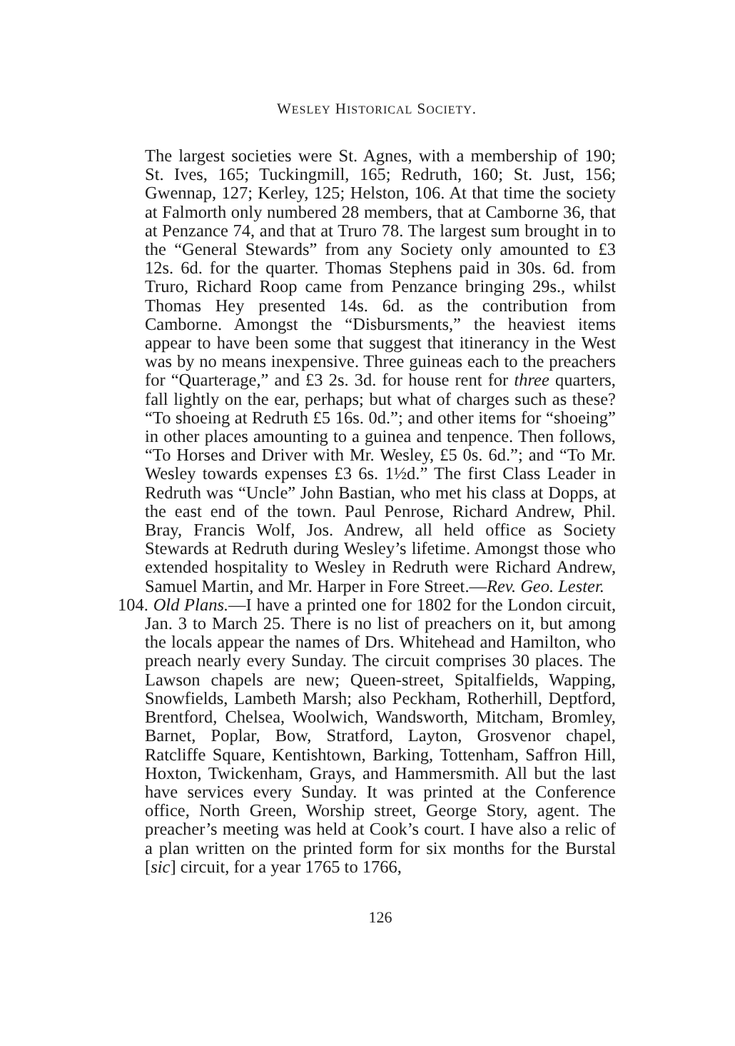WESLEY HISTORICAL SOCIETY.
The largest societies were St. Agnes, with a membership of 190; St. Ives, 165; Tuckingmill, 165; Redruth, 160; St. Just, 156; Gwennap, 127; Kerley, 125; Helston, 106. At that time the society at Falmorth only numbered 28 members, that at Camborne 36, that at Penzance 74, and that at Truro 78. The largest sum brought in to the “General Stewards” from any Society only amounted to £3 12s. 6d. for the quarter. Thomas Stephens paid in 30s. 6d. from Truro, Richard Roop came from Penzance bringing 29s., whilst Thomas Hey presented 14s. 6d. as the contribution from Camborne. Amongst the “Disbursments,” the heaviest items appear to have been some that suggest that itinerancy in the West was by no means inexpensive. Three guineas each to the preachers for “Quarterage,” and £3 2s. 3d. for house rent for three quarters, fall lightly on the ear, perhaps; but what of charges such as these? “To shoeing at Redruth £5 16s. 0d.”; and other items for “shoeing” in other places amounting to a guinea and tenpence. Then follows, “To Horses and Driver with Mr. Wesley, £5 0s. 6d.”; and “To Mr. Wesley towards expenses £3 6s. 1½d.” The first Class Leader in Redruth was “Uncle” John Bastian, who met his class at Dopps, at the east end of the town. Paul Penrose, Richard Andrew, Phil. Bray, Francis Wolf, Jos. Andrew, all held office as Society Stewards at Redruth during Wesley’s lifetime. Amongst those who extended hospitality to Wesley in Redruth were Richard Andrew, Samuel Martin, and Mr. Harper in Fore Street.—Rev. Geo. Lester.
104. Old Plans.—I have a printed one for 1802 for the London circuit, Jan. 3 to March 25. There is no list of preachers on it, but among the locals appear the names of Drs. Whitehead and Hamilton, who preach nearly every Sunday. The circuit comprises 30 places. The Lawson chapels are new; Queen-street, Spitalfields, Wapping, Snowfields, Lambeth Marsh; also Peckham, Rotherhill, Deptford, Brentford, Chelsea, Woolwich, Wandsworth, Mitcham, Bromley, Barnet, Poplar, Bow, Stratford, Layton, Grosvenor chapel, Ratcliffe Square, Kentishtown, Barking, Tottenham, Saffron Hill, Hoxton, Twickenham, Grays, and Hammersmith. All but the last have services every Sunday. It was printed at the Conference office, North Green, Worship street, George Story, agent. The preacher’s meeting was held at Cook’s court. I have also a relic of a plan written on the printed form for six months for the Burstal [sic] circuit, for a year 1765 to 1766,
126